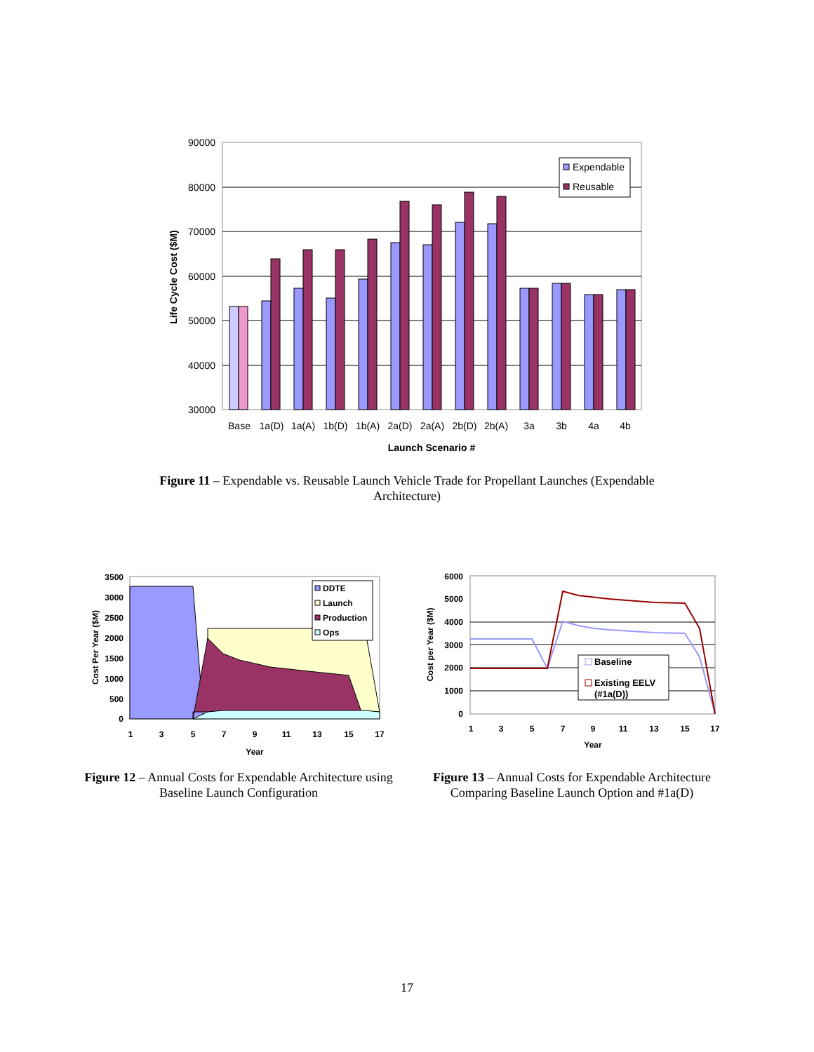90000
80000
70000
60000
50000
40000
30000
Base
1a(D)
1a(A)
1b(D)
1b(A)
2a(D)
2a(A)
2b(D)
2b(A)
3a
3b
4a
4b
Launch Scenario #
Life Cycle Cost ($M)
Expendable
Reusable
Figure 11 – Expendable vs. Reusable Launch Vehicle Trade for Propellant Launches (Expendable Architecture)
3500
3000
2500
2000
1500
1000
500
0
1
3
5
7
9
11
13
15
17
Year
Cost Per Year ($M)
DDTE
Launch
Production
Ops
Figure 12 – Annual Costs for Expendable Architecture using Baseline Launch Configuration
6000
5000
4000
3000
2000
1000
0
1
3
5
7
9
11
13
15
17
Year
Cost per Year ($M)
Baseline
Existing EELV
(#1a(D))
Figure 13 – Annual Costs for Expendable Architecture Comparing Baseline Launch Option and #1a(D)
17